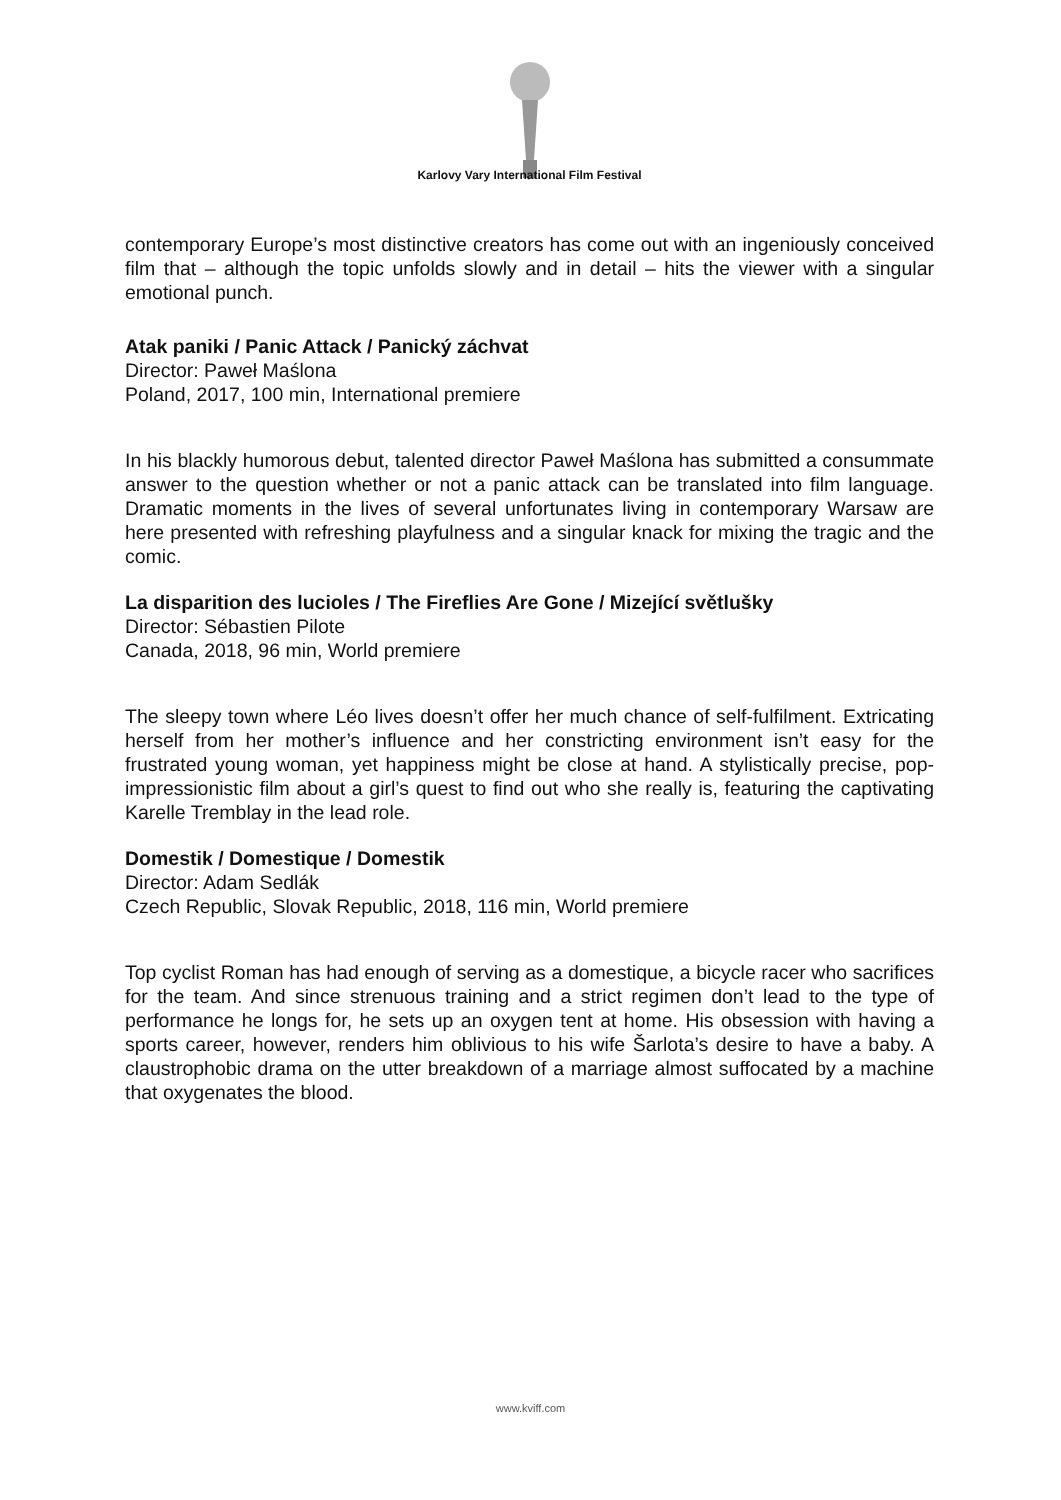Karlovy Vary International Film Festival
contemporary Europe’s most distinctive creators has come out with an ingeniously conceived film that – although the topic unfolds slowly and in detail – hits the viewer with a singular emotional punch.
Atak paniki / Panic Attack / Panický záchvat
Director: Paweł Maślona
Poland, 2017, 100 min, International premiere
In his blackly humorous debut, talented director Paweł Maślona has submitted a consummate answer to the question whether or not a panic attack can be translated into film language. Dramatic moments in the lives of several unfortunates living in contemporary Warsaw are here presented with refreshing playfulness and a singular knack for mixing the tragic and the comic.
La disparition des lucioles / The Fireflies Are Gone / Mizející světlušky
Director: Sébastien Pilote
Canada, 2018, 96 min, World premiere
The sleepy town where Léo lives doesn’t offer her much chance of self-fulfilment. Extricating herself from her mother’s influence and her constricting environment isn’t easy for the frustrated young woman, yet happiness might be close at hand. A stylistically precise, pop-impressionistic film about a girl’s quest to find out who she really is, featuring the captivating Karelle Tremblay in the lead role.
Domestik / Domestique / Domestik
Director: Adam Sedlák
Czech Republic, Slovak Republic, 2018, 116 min, World premiere
Top cyclist Roman has had enough of serving as a domestique, a bicycle racer who sacrifices for the team. And since strenuous training and a strict regimen don’t lead to the type of performance he longs for, he sets up an oxygen tent at home. His obsession with having a sports career, however, renders him oblivious to his wife Šarlota’s desire to have a baby. A claustrophobic drama on the utter breakdown of a marriage almost suffocated by a machine that oxygenates the blood.
www.kviff.com